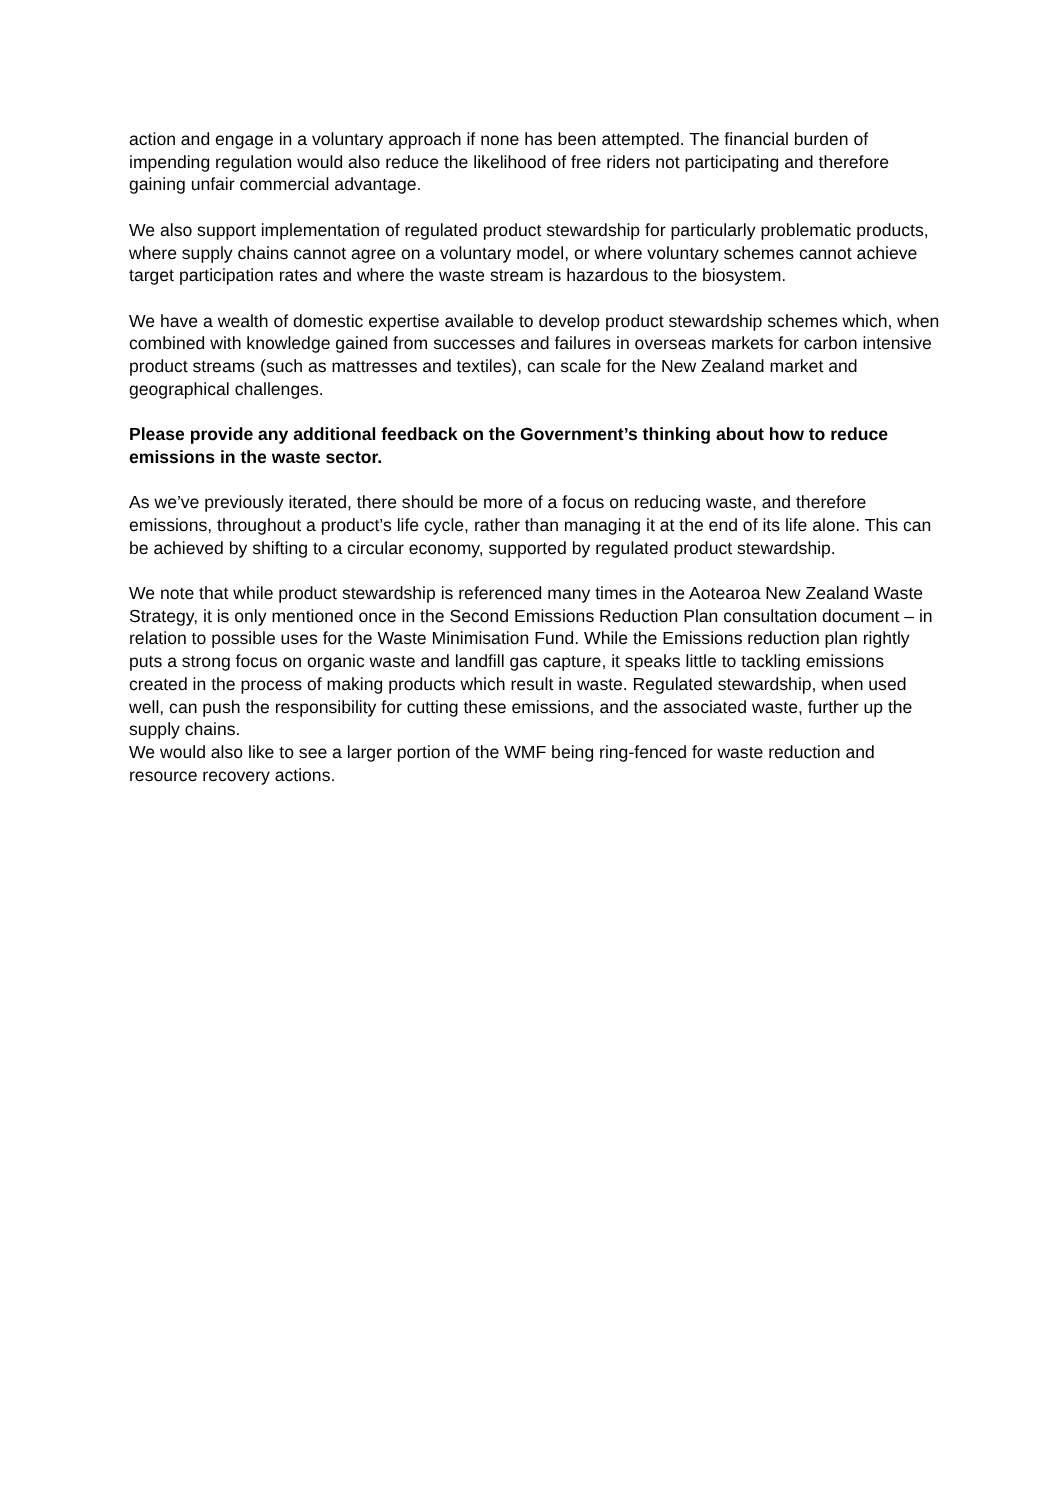action and engage in a voluntary approach if none has been attempted. The financial burden of impending regulation would also reduce the likelihood of free riders not participating and therefore gaining unfair commercial advantage.
We also support implementation of regulated product stewardship for particularly problematic products, where supply chains cannot agree on a voluntary model, or where voluntary schemes cannot achieve target participation rates and where the waste stream is hazardous to the biosystem.
We have a wealth of domestic expertise available to develop product stewardship schemes which, when combined with knowledge gained from successes and failures in overseas markets for carbon intensive product streams (such as mattresses and textiles), can scale for the New Zealand market and geographical challenges.
Please provide any additional feedback on the Government’s thinking about how to reduce emissions in the waste sector.
As we’ve previously iterated, there should be more of a focus on reducing waste, and therefore emissions, throughout a product’s life cycle, rather than managing it at the end of its life alone. This can be achieved by shifting to a circular economy, supported by regulated product stewardship.
We note that while product stewardship is referenced many times in the Aotearoa New Zealand Waste Strategy, it is only mentioned once in the Second Emissions Reduction Plan consultation document – in relation to possible uses for the Waste Minimisation Fund. While the Emissions reduction plan rightly puts a strong focus on organic waste and landfill gas capture, it speaks little to tackling emissions created in the process of making products which result in waste. Regulated stewardship, when used well, can push the responsibility for cutting these emissions, and the associated waste, further up the supply chains.
We would also like to see a larger portion of the WMF being ring-fenced for waste reduction and resource recovery actions.